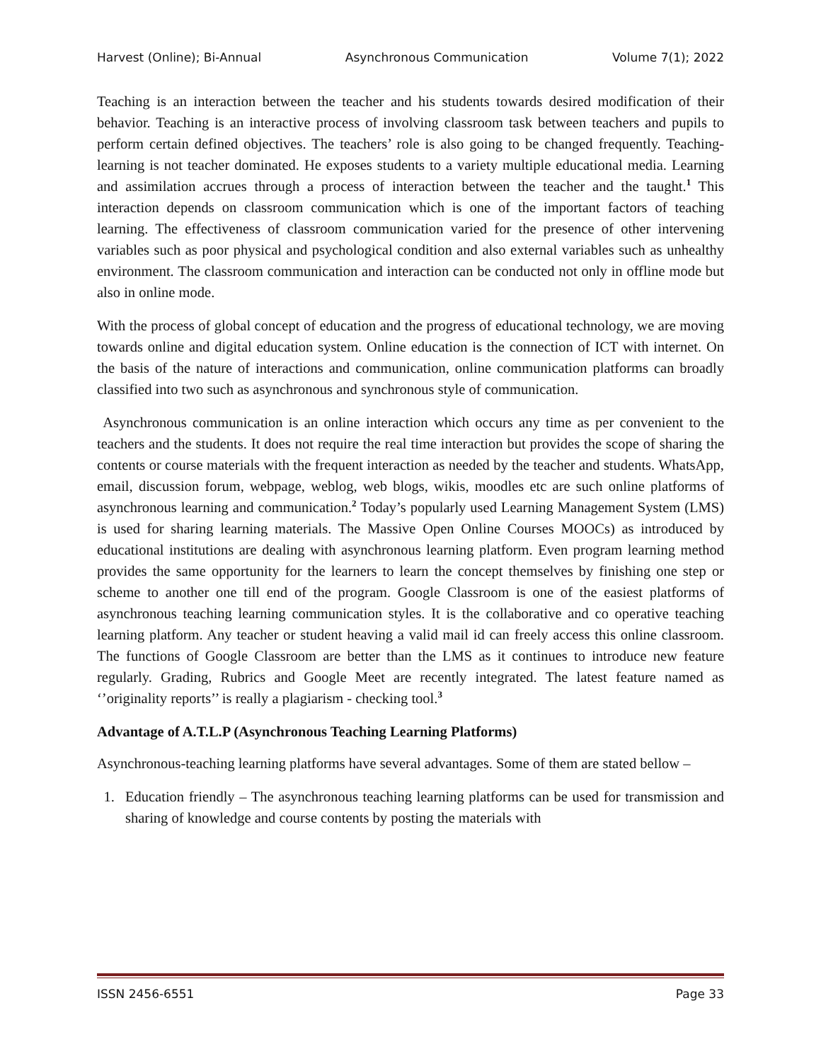Harvest (Online); Bi-Annual Asynchronous Communication Volume 7(1); 2022
Teaching is an interaction between the teacher and his students towards desired modification of their behavior. Teaching is an interactive process of involving classroom task between teachers and pupils to perform certain defined objectives. The teachers’ role is also going to be changed frequently. Teaching-learning is not teacher dominated. He exposes students to a variety multiple educational media. Learning and assimilation accrues through a process of interaction between the teacher and the taught.<sup>1</sup> This interaction depends on classroom communication which is one of the important factors of teaching learning. The effectiveness of classroom communication varied for the presence of other intervening variables such as poor physical and psychological condition and also external variables such as unhealthy environment. The classroom communication and interaction can be conducted not only in offline mode but also in online mode.
With the process of global concept of education and the progress of educational technology, we are moving towards online and digital education system. Online education is the connection of ICT with internet. On the basis of the nature of interactions and communication, online communication platforms can broadly classified into two such as asynchronous and synchronous style of communication.
Asynchronous communication is an online interaction which occurs any time as per convenient to the teachers and the students. It does not require the real time interaction but provides the scope of sharing the contents or course materials with the frequent interaction as needed by the teacher and students. WhatsApp, email, discussion forum, webpage, weblog, web blogs, wikis, moodles etc are such online platforms of asynchronous learning and communication.<sup>2</sup> Today’s popularly used Learning Management System (LMS) is used for sharing learning materials. The Massive Open Online Courses MOOCs) as introduced by educational institutions are dealing with asynchronous learning platform. Even program learning method provides the same opportunity for the learners to learn the concept themselves by finishing one step or scheme to another one till end of the program. Google Classroom is one of the easiest platforms of asynchronous teaching learning communication styles. It is the collaborative and co operative teaching learning platform. Any teacher or student heaving a valid mail id can freely access this online classroom. The functions of Google Classroom are better than the LMS as it continues to introduce new feature regularly. Grading, Rubrics and Google Meet are recently integrated. The latest feature named as ‘’originality reports’’ is really a plagiarism - checking tool.<sup>3</sup>
Advantage of A.T.L.P (Asynchronous Teaching Learning Platforms)
Asynchronous-teaching learning platforms have several advantages. Some of them are stated bellow –
1. Education friendly – The asynchronous teaching learning platforms can be used for transmission and sharing of knowledge and course contents by posting the materials with
ISSN 2456-6551 Page 33